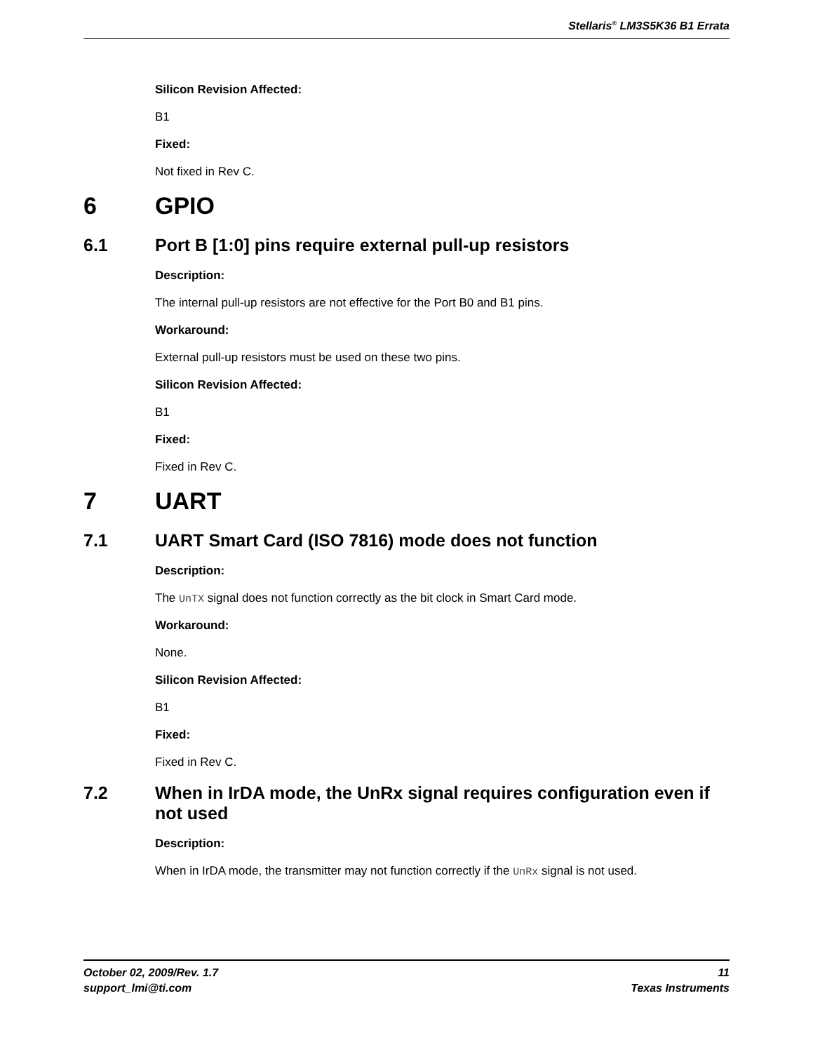Stellaris<sup>®</sup> LM3S5K36 B1 Errata
Silicon Revision Affected:
B1
Fixed:
Not fixed in Rev C.
6 GPIO
6.1 Port B [1:0] pins require external pull-up resistors
Description:
The internal pull-up resistors are not effective for the Port B0 and B1 pins.
Workaround:
External pull-up resistors must be used on these two pins.
Silicon Revision Affected:
B1
Fixed:
Fixed in Rev C.
7 UART
7.1 UART Smart Card (ISO 7816) mode does not function
Description:
The UnTX signal does not function correctly as the bit clock in Smart Card mode.
Workaround:
None.
Silicon Revision Affected:
B1
Fixed:
Fixed in Rev C.
7.2 When in IrDA mode, the UnRx signal requires configuration even if not used
Description:
When in IrDA mode, the transmitter may not function correctly if the UnRx signal is not used.
October 02, 2009/Rev. 1.7
support_lmi@ti.com
11
Texas Instruments